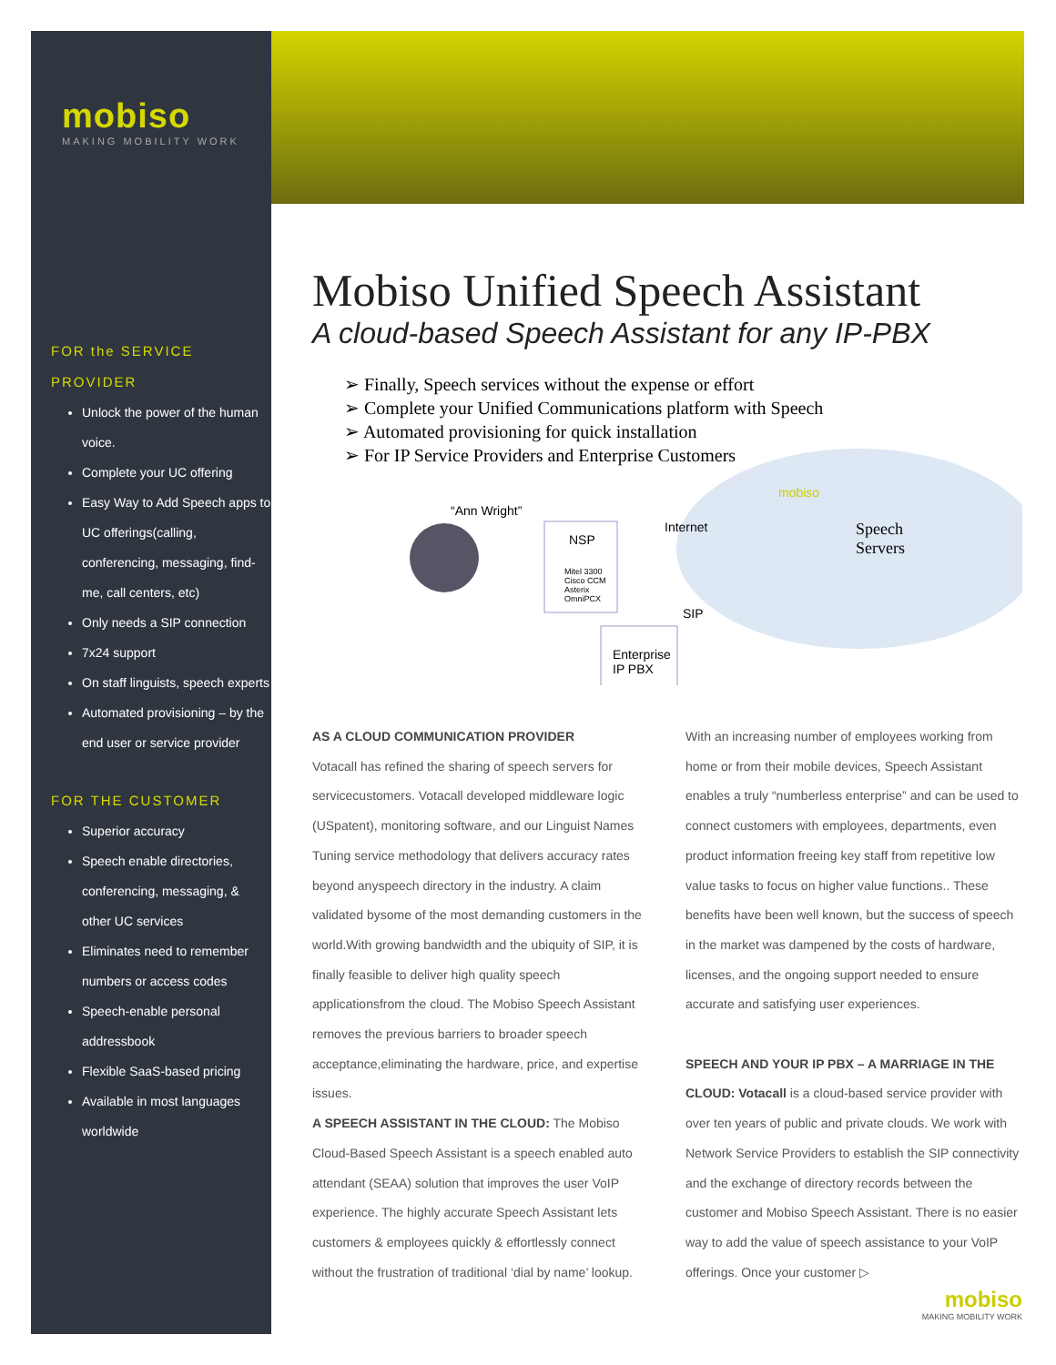mobiso
MAKING MOBILITY WORK
FOR the SERVICE
PROVIDER
Unlock the power of the human voice.
Complete your UC offering
Easy Way to Add Speech apps to UC offerings(calling, conferencing, messaging, find-me, call centers, etc)
Only needs a SIP connection
7x24 support
On staff linguists, speech experts
Automated provisioning – by the end user or service provider
FOR THE CUSTOMER
Superior accuracy
Speech enable directories, conferencing, messaging, & other UC services
Eliminates need to remember numbers or access codes
Speech-enable personal addressbook
Flexible SaaS-based pricing
Available in most languages worldwide
Mobiso Unified Speech Assistant
A cloud-based Speech Assistant for any IP-PBX
➢ Finally, Speech services without the expense or effort
➢ Complete your Unified Communications platform with Speech
➢ Automated provisioning for quick installation
➢ For IP Service Providers and Enterprise Customers
“Ann Wright”
NSP
Mitel 3300
Cisco CCM
Asterix
OmniPCX
Internet
SIP
mobiso
Speech
Servers
Enterprise
IP PBX
AS A CLOUD COMMUNICATION PROVIDER
Votacall has refined the sharing of speech servers for servicecustomers. Votacall developed middleware logic (USpatent), monitoring software, and our Linguist Names Tuning service methodology that delivers accuracy rates beyond anyspeech directory in the industry. A claim validated bysome of the most demanding customers in the world.With growing bandwidth and the ubiquity of SIP, it is finally feasible to deliver high quality speech applicationsfrom the cloud. The Mobiso Speech Assistant removes the previous barriers to broader speech acceptance,eliminating the hardware, price, and expertise issues.
A SPEECH ASSISTANT IN THE CLOUD: The Mobiso Cloud-Based Speech Assistant is a speech enabled auto attendant (SEAA) solution that improves the user VoIP experience. The highly accurate Speech Assistant lets customers & employees quickly & effortlessly connect without the frustration of traditional ‘dial by name’ lookup.
With an increasing number of employees working from home or from their mobile devices, Speech Assistant enables a truly “numberless enterprise” and can be used to connect customers with employees, departments, even product information freeing key staff from repetitive low value tasks to focus on higher value functions.. These benefits have been well known, but the success of speech in the market was dampened by the costs of hardware, licenses, and the ongoing support needed to ensure accurate and satisfying user experiences.
SPEECH AND YOUR IP PBX – A MARRIAGE IN THE CLOUD: Votacall is a cloud-based service provider with over ten years of public and private clouds. We work with Network Service Providers to establish the SIP connectivity and the exchange of directory records between the customer and Mobiso Speech Assistant. There is no easier way to add the value of speech assistance to your VoIP offerings. Once your customer ▷
mobiso
MAKING MOBILITY WORK